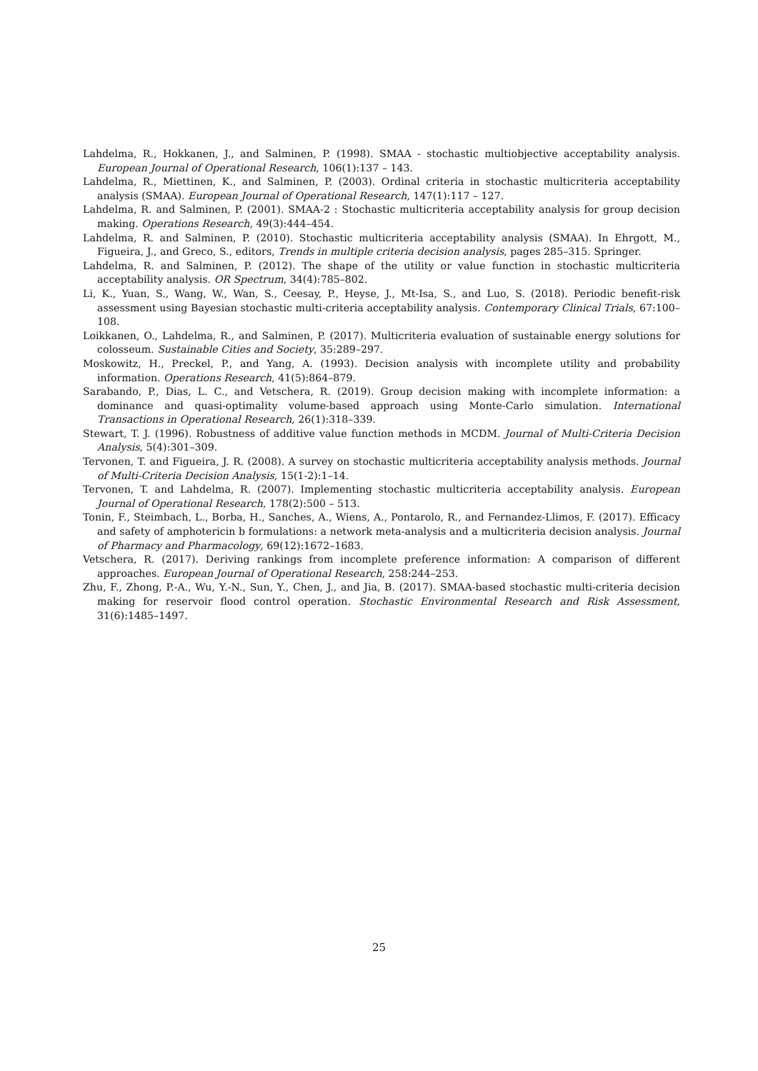Lahdelma, R., Hokkanen, J., and Salminen, P. (1998). SMAA - stochastic multiobjective acceptability analysis. European Journal of Operational Research, 106(1):137 – 143.
Lahdelma, R., Miettinen, K., and Salminen, P. (2003). Ordinal criteria in stochastic multicriteria acceptability analysis (SMAA). European Journal of Operational Research, 147(1):117 – 127.
Lahdelma, R. and Salminen, P. (2001). SMAA-2 : Stochastic multicriteria acceptability analysis for group decision making. Operations Research, 49(3):444–454.
Lahdelma, R. and Salminen, P. (2010). Stochastic multicriteria acceptability analysis (SMAA). In Ehrgott, M., Figueira, J., and Greco, S., editors, Trends in multiple criteria decision analysis, pages 285–315. Springer.
Lahdelma, R. and Salminen, P. (2012). The shape of the utility or value function in stochastic multicriteria acceptability analysis. OR Spectrum, 34(4):785–802.
Li, K., Yuan, S., Wang, W., Wan, S., Ceesay, P., Heyse, J., Mt-Isa, S., and Luo, S. (2018). Periodic benefit-risk assessment using Bayesian stochastic multi-criteria acceptability analysis. Contemporary Clinical Trials, 67:100–108.
Loikkanen, O., Lahdelma, R., and Salminen, P. (2017). Multicriteria evaluation of sustainable energy solutions for colosseum. Sustainable Cities and Society, 35:289–297.
Moskowitz, H., Preckel, P., and Yang, A. (1993). Decision analysis with incomplete utility and probability information. Operations Research, 41(5):864–879.
Sarabando, P., Dias, L. C., and Vetschera, R. (2019). Group decision making with incomplete information: a dominance and quasi-optimality volume-based approach using Monte-Carlo simulation. International Transactions in Operational Research, 26(1):318–339.
Stewart, T. J. (1996). Robustness of additive value function methods in MCDM. Journal of Multi-Criteria Decision Analysis, 5(4):301–309.
Tervonen, T. and Figueira, J. R. (2008). A survey on stochastic multicriteria acceptability analysis methods. Journal of Multi-Criteria Decision Analysis, 15(1-2):1–14.
Tervonen, T. and Lahdelma, R. (2007). Implementing stochastic multicriteria acceptability analysis. European Journal of Operational Research, 178(2):500 – 513.
Tonin, F., Steimbach, L., Borba, H., Sanches, A., Wiens, A., Pontarolo, R., and Fernandez-Llimos, F. (2017). Efficacy and safety of amphotericin b formulations: a network meta-analysis and a multicriteria decision analysis. Journal of Pharmacy and Pharmacology, 69(12):1672–1683.
Vetschera, R. (2017). Deriving rankings from incomplete preference information: A comparison of different approaches. European Journal of Operational Research, 258:244–253.
Zhu, F., Zhong, P.-A., Wu, Y.-N., Sun, Y., Chen, J., and Jia, B. (2017). SMAA-based stochastic multi-criteria decision making for reservoir flood control operation. Stochastic Environmental Research and Risk Assessment, 31(6):1485–1497.
25